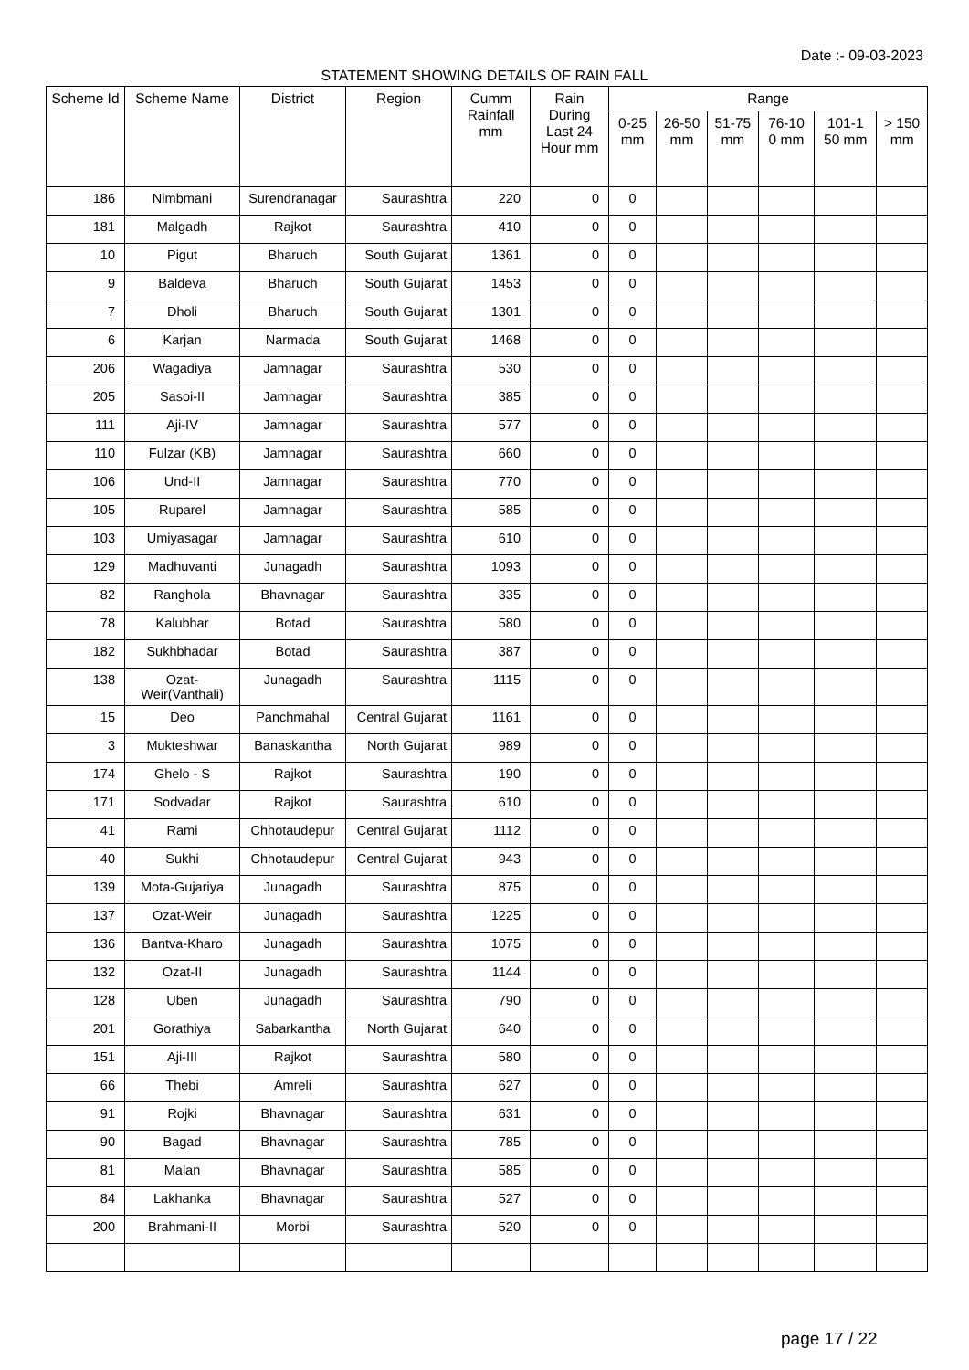Date :- 09-03-2023
STATEMENT SHOWING DETAILS OF RAIN FALL
| Scheme Id | Scheme Name | District | Region | Cumm Rainfall mm | Rain During Last 24 Hour mm | Range | | | | | |
| --- | --- | --- | --- | --- | --- | --- | --- | --- | --- | --- | --- |
| | | | | | | 0-25 mm | 26-50 mm | 51-75 mm | 76-10 0 mm | 101-1 50 mm | > 150 mm |
| 186 | Nimbmani | Surendranagar | Saurashtra | 220 | 0 | 0 | | | | | |
| 181 | Malgadh | Rajkot | Saurashtra | 410 | 0 | 0 | | | | | |
| 10 | Pigut | Bharuch | South Gujarat | 1361 | 0 | 0 | | | | | |
| 9 | Baldeva | Bharuch | South Gujarat | 1453 | 0 | 0 | | | | | |
| 7 | Dholi | Bharuch | South Gujarat | 1301 | 0 | 0 | | | | | |
| 6 | Karjan | Narmada | South Gujarat | 1468 | 0 | 0 | | | | | |
| 206 | Wagadiya | Jamnagar | Saurashtra | 530 | 0 | 0 | | | | | |
| 205 | Sasoi-II | Jamnagar | Saurashtra | 385 | 0 | 0 | | | | | |
| 111 | Aji-IV | Jamnagar | Saurashtra | 577 | 0 | 0 | | | | | |
| 110 | Fulzar (KB) | Jamnagar | Saurashtra | 660 | 0 | 0 | | | | | |
| 106 | Und-II | Jamnagar | Saurashtra | 770 | 0 | 0 | | | | | |
| 105 | Ruparel | Jamnagar | Saurashtra | 585 | 0 | 0 | | | | | |
| 103 | Umiyasagar | Jamnagar | Saurashtra | 610 | 0 | 0 | | | | | |
| 129 | Madhuvanti | Junagadh | Saurashtra | 1093 | 0 | 0 | | | | | |
| 82 | Ranghola | Bhavnagar | Saurashtra | 335 | 0 | 0 | | | | | |
| 78 | Kalubhar | Botad | Saurashtra | 580 | 0 | 0 | | | | | |
| 182 | Sukhbhadar | Botad | Saurashtra | 387 | 0 | 0 | | | | | |
| 138 | Ozat-Weir(Vanthali) | Junagadh | Saurashtra | 1115 | 0 | 0 | | | | | |
| 15 | Deo | Panchmahal | Central Gujarat | 1161 | 0 | 0 | | | | | |
| 3 | Mukteshwar | Banaskantha | North Gujarat | 989 | 0 | 0 | | | | | |
| 174 | Ghelo - S | Rajkot | Saurashtra | 190 | 0 | 0 | | | | | |
| 171 | Sodvadar | Rajkot | Saurashtra | 610 | 0 | 0 | | | | | |
| 41 | Rami | Chhotaudepur | Central Gujarat | 1112 | 0 | 0 | | | | | |
| 40 | Sukhi | Chhotaudepur | Central Gujarat | 943 | 0 | 0 | | | | | |
| 139 | Mota-Gujariya | Junagadh | Saurashtra | 875 | 0 | 0 | | | | | |
| 137 | Ozat-Weir | Junagadh | Saurashtra | 1225 | 0 | 0 | | | | | |
| 136 | Bantva-Kharo | Junagadh | Saurashtra | 1075 | 0 | 0 | | | | | |
| 132 | Ozat-II | Junagadh | Saurashtra | 1144 | 0 | 0 | | | | | |
| 128 | Uben | Junagadh | Saurashtra | 790 | 0 | 0 | | | | | |
| 201 | Gorathiya | Sabarkantha | North Gujarat | 640 | 0 | 0 | | | | | |
| 151 | Aji-III | Rajkot | Saurashtra | 580 | 0 | 0 | | | | | |
| 66 | Thebi | Amreli | Saurashtra | 627 | 0 | 0 | | | | | |
| 91 | Rojki | Bhavnagar | Saurashtra | 631 | 0 | 0 | | | | | |
| 90 | Bagad | Bhavnagar | Saurashtra | 785 | 0 | 0 | | | | | |
| 81 | Malan | Bhavnagar | Saurashtra | 585 | 0 | 0 | | | | | |
| 84 | Lakhanka | Bhavnagar | Saurashtra | 527 | 0 | 0 | | | | | |
| 200 | Brahmani-II | Morbi | Saurashtra | 520 | 0 | 0 | | | | | |
page 17 / 22